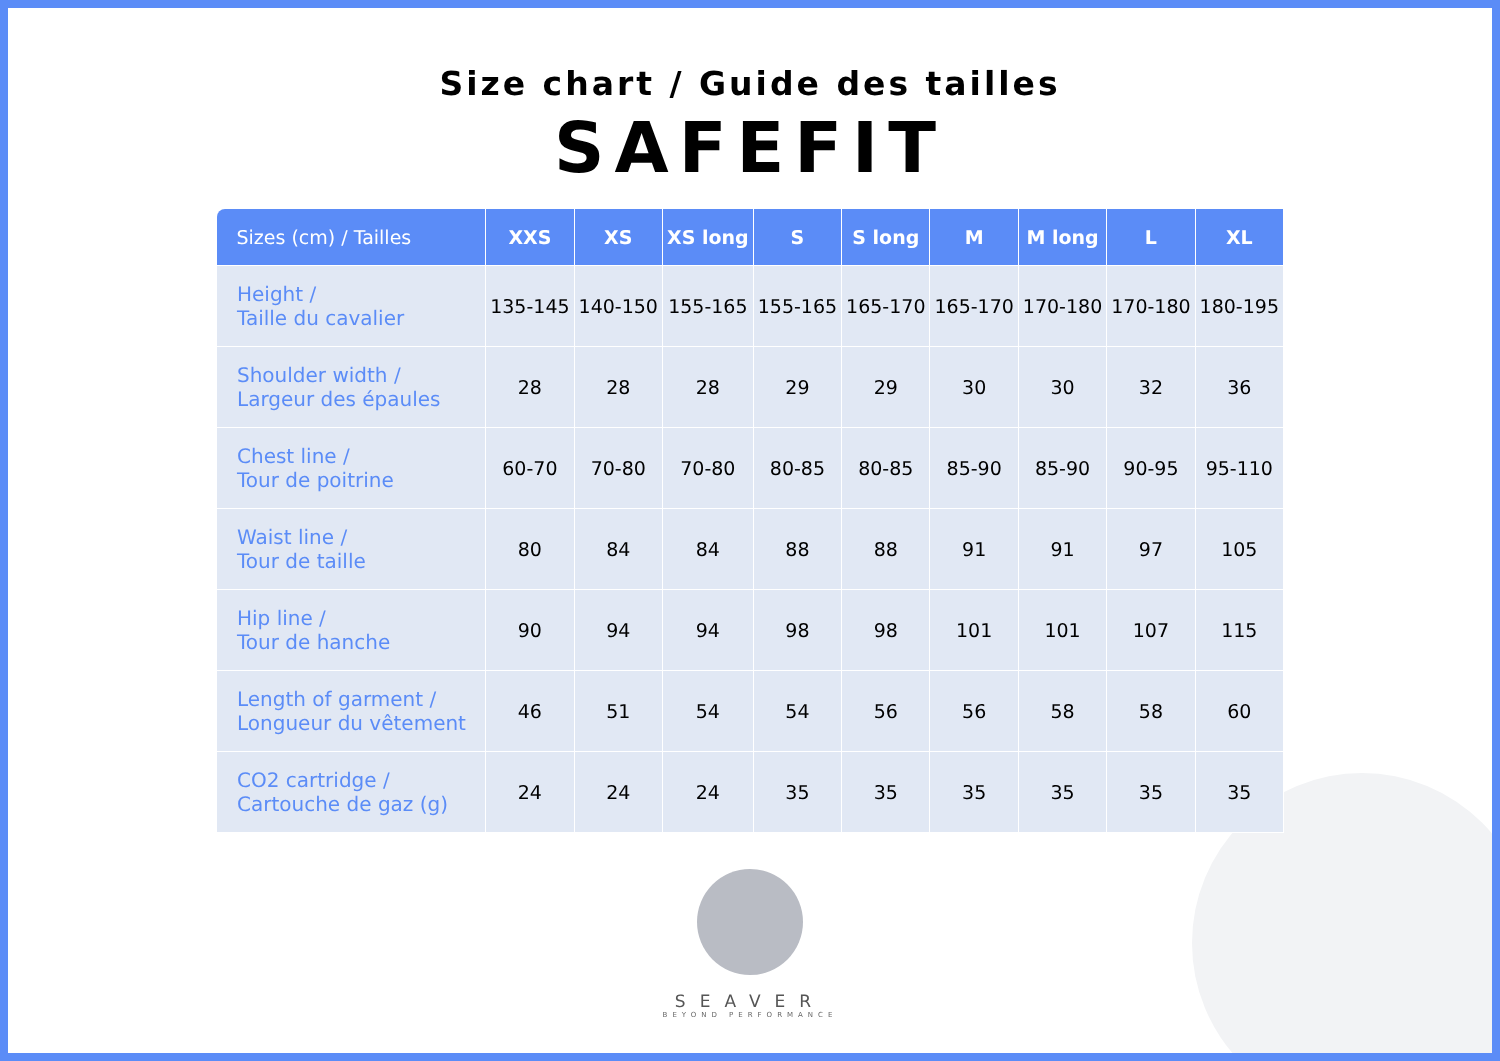Size chart / Guide des tailles
SAFEFIT
| Sizes (cm) / Tailles | XXS | XS | XS long | S | S long | M | M long | L | XL |
| --- | --- | --- | --- | --- | --- | --- | --- | --- | --- |
| Height / Taille du cavalier | 135-145 | 140-150 | 155-165 | 155-165 | 165-170 | 165-170 | 170-180 | 170-180 | 180-195 |
| Shoulder width / Largeur des épaules | 28 | 28 | 28 | 29 | 29 | 30 | 30 | 32 | 36 |
| Chest line / Tour de poitrine | 60-70 | 70-80 | 70-80 | 80-85 | 80-85 | 85-90 | 85-90 | 90-95 | 95-110 |
| Waist line / Tour de taille | 80 | 84 | 84 | 88 | 88 | 91 | 91 | 97 | 105 |
| Hip line / Tour de hanche | 90 | 94 | 94 | 98 | 98 | 101 | 101 | 107 | 115 |
| Length of garment / Longueur du vêtement | 46 | 51 | 54 | 54 | 56 | 56 | 58 | 58 | 60 |
| CO2 cartridge / Cartouche de gaz (g) | 24 | 24 | 24 | 35 | 35 | 35 | 35 | 35 | 35 |
SEAVER
BEYOND PERFORMANCE